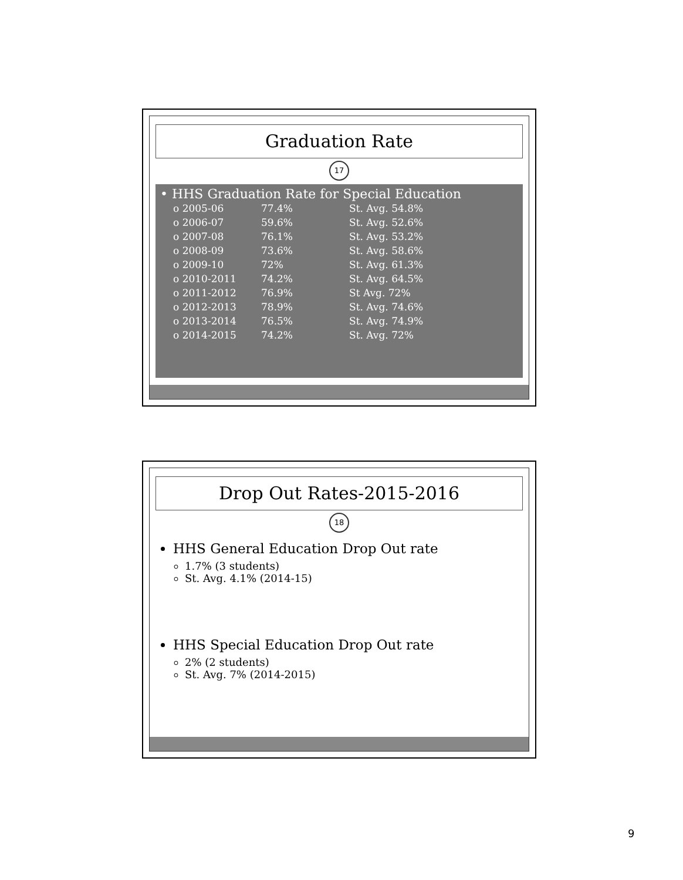Graduation Rate
17
• HHS Graduation Rate for Special Education
| o 2005-06 | 77.4% | St. Avg. 54.8% |
| o 2006-07 | 59.6% | St. Avg. 52.6% |
| o 2007-08 | 76.1% | St. Avg. 53.2% |
| o 2008-09 | 73.6% | St. Avg. 58.6% |
| o 2009-10 | 72% | St. Avg. 61.3% |
| o 2010-2011 | 74.2% | St. Avg. 64.5% |
| o 2011-2012 | 76.9% | St Avg. 72% |
| o 2012-2013 | 78.9% | St. Avg. 74.6% |
| o 2013-2014 | 76.5% | St. Avg. 74.9% |
| o 2014-2015 | 74.2% | St. Avg. 72% |
Drop Out Rates-2015-2016
18
HHS General Education Drop Out rate
1.7% (3 students)
St. Avg. 4.1% (2014-15)
HHS Special Education Drop Out rate
2% (2 students)
St. Avg. 7% (2014-2015)
9